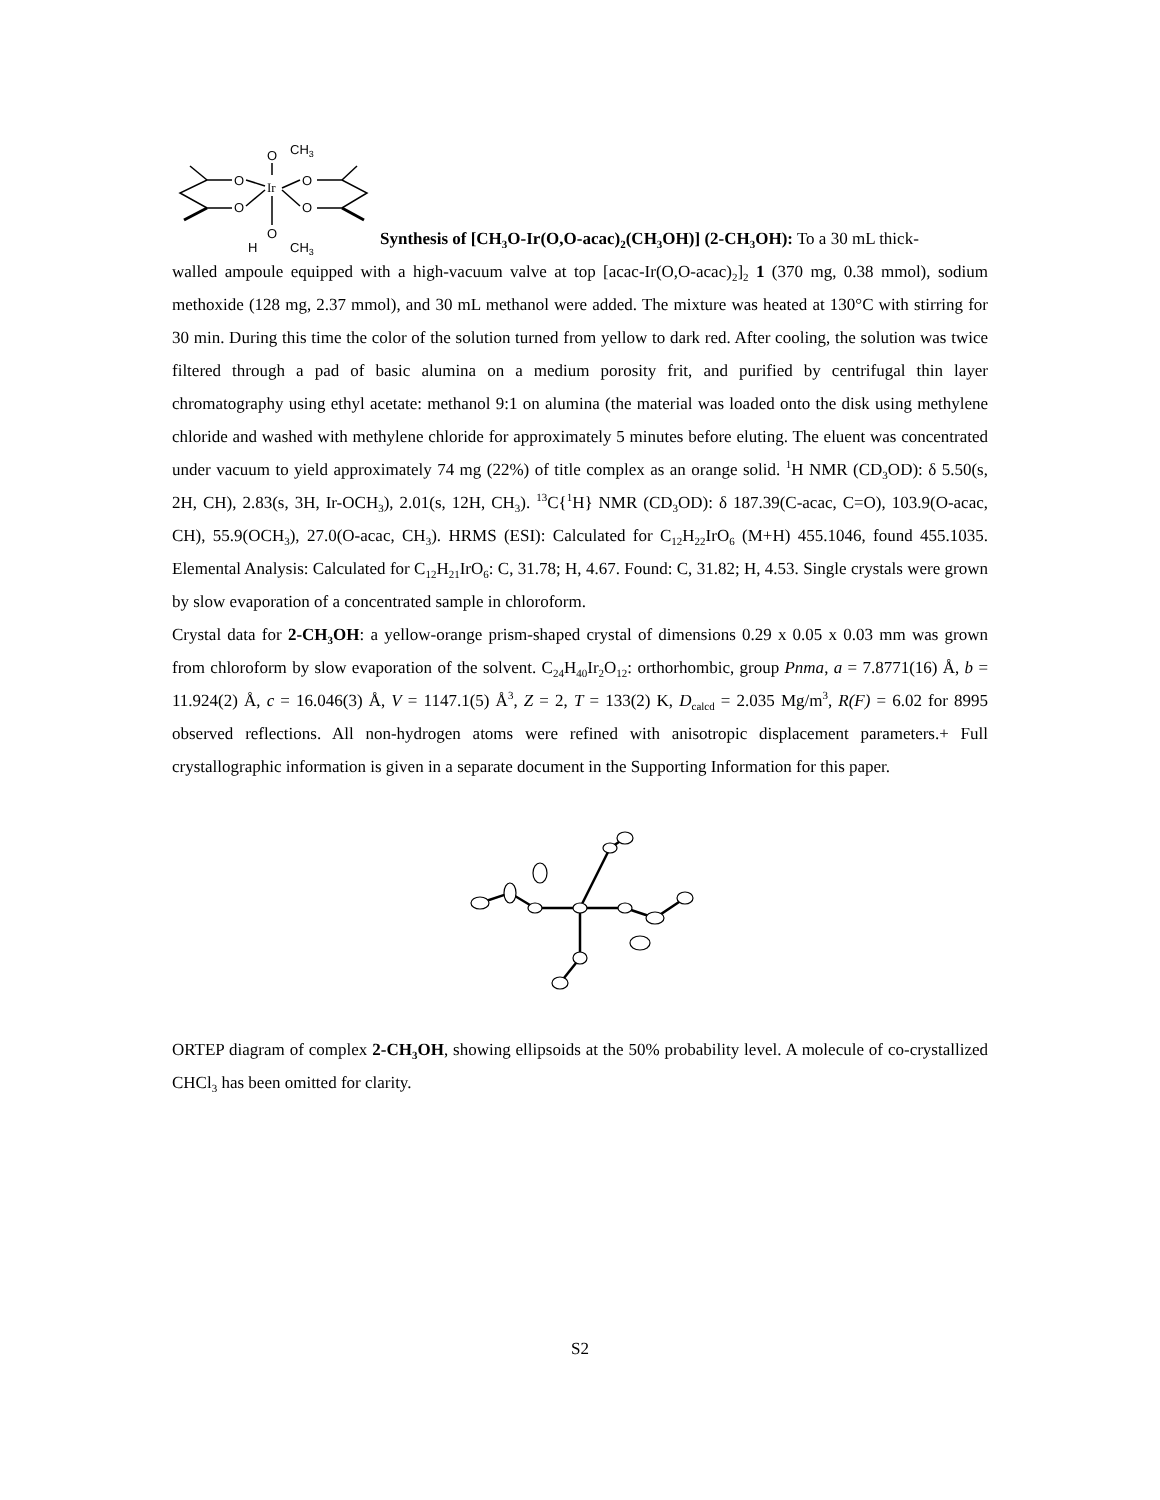O
CH3
Ir
O
O
O
O
O
H
CH3
Synthesis of [CH<sub>3</sub>O-Ir(O,O-acac)<sub>2</sub>(CH<sub>3</sub>OH)] (2-CH<sub>3</sub>OH): To a 30 mL thick-
walled ampoule equipped with a high-vacuum valve at top [acac-Ir(O,O-acac)<sub>2</sub>]<sub>2</sub> 1 (370 mg, 0.38 mmol), sodium methoxide (128 mg, 2.37 mmol), and 30 mL methanol were added. The mixture was heated at 130°C with stirring for 30 min. During this time the color of the solution turned from yellow to dark red. After cooling, the solution was twice filtered through a pad of basic alumina on a medium porosity frit, and purified by centrifugal thin layer chromatography using ethyl acetate: methanol 9:1 on alumina (the material was loaded onto the disk using methylene chloride and washed with methylene chloride for approximately 5 minutes before eluting. The eluent was concentrated under vacuum to yield approximately 74 mg (22%) of title complex as an orange solid. <sup>1</sup>H NMR (CD<sub>3</sub>OD): δ 5.50(s, 2H, CH), 2.83(s, 3H, Ir-OCH<sub>3</sub>), 2.01(s, 12H, CH<sub>3</sub>). <sup>13</sup>C{<sup>1</sup>H} NMR (CD<sub>3</sub>OD): δ 187.39(C-acac, C=O), 103.9(O-acac, CH), 55.9(OCH<sub>3</sub>), 27.0(O-acac, CH<sub>3</sub>). HRMS (ESI): Calculated for C<sub>12</sub>H<sub>22</sub>IrO<sub>6</sub> (M+H) 455.1046, found 455.1035. Elemental Analysis: Calculated for C<sub>12</sub>H<sub>21</sub>IrO<sub>6</sub>: C, 31.78; H, 4.67. Found: C, 31.82; H, 4.53. Single crystals were grown by slow evaporation of a concentrated sample in chloroform.
Crystal data for 2-CH<sub>3</sub>OH: a yellow-orange prism-shaped crystal of dimensions 0.29 x 0.05 x 0.03 mm was grown from chloroform by slow evaporation of the solvent. C<sub>24</sub>H<sub>40</sub>Ir<sub>2</sub>O<sub>12</sub>: orthorhombic, group Pnma, a = 7.8771(16) Å, b = 11.924(2) Å, c = 16.046(3) Å, V = 1147.1(5) Å<sup>3</sup>, Z = 2, T = 133(2) K, D<sub>calcd</sub> = 2.035 Mg/m<sup>3</sup>, R(F) = 6.02 for 8995 observed reflections. All non-hydrogen atoms were refined with anisotropic displacement parameters.+ Full crystallographic information is given in a separate document in the Supporting Information for this paper.
ORTEP diagram of complex 2-CH<sub>3</sub>OH, showing ellipsoids at the 50% probability level. A molecule of co-crystallized CHCl<sub>3</sub> has been omitted for clarity.
S2